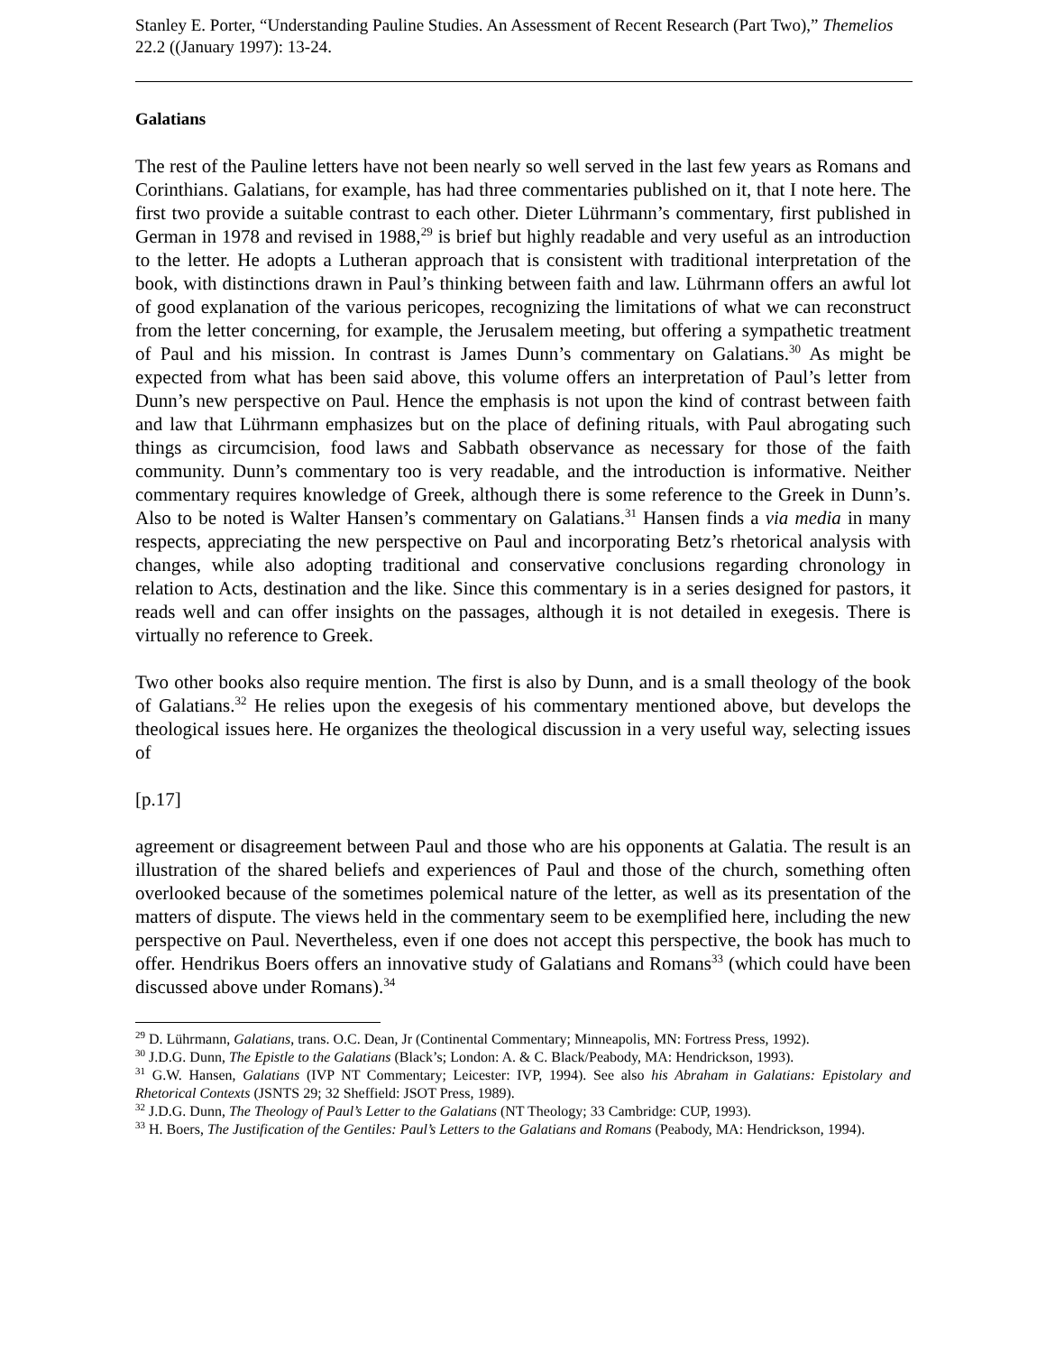Stanley E. Porter, “Understanding Pauline Studies. An Assessment of Recent Research (Part Two),” Themelios 22.2 ((January 1997): 13-24.
Galatians
The rest of the Pauline letters have not been nearly so well served in the last few years as Romans and Corinthians. Galatians, for example, has had three commentaries published on it, that I note here. The first two provide a suitable contrast to each other. Dieter Lührmann’s commentary, first published in German in 1978 and revised in 1988,<sup>29</sup> is brief but highly readable and very useful as an introduction to the letter. He adopts a Lutheran approach that is consistent with traditional interpretation of the book, with distinctions drawn in Paul’s thinking between faith and law. Lührmann offers an awful lot of good explanation of the various pericopes, recognizing the limitations of what we can reconstruct from the letter concerning, for example, the Jerusalem meeting, but offering a sympathetic treatment of Paul and his mission. In contrast is James Dunn’s commentary on Galatians.<sup>30</sup> As might be expected from what has been said above, this volume offers an interpretation of Paul’s letter from Dunn’s new perspective on Paul. Hence the emphasis is not upon the kind of contrast between faith and law that Lührmann emphasizes but on the place of defining rituals, with Paul abrogating such things as circumcision, food laws and Sabbath observance as necessary for those of the faith community. Dunn’s commentary too is very readable, and the introduction is informative. Neither commentary requires knowledge of Greek, although there is some reference to the Greek in Dunn’s. Also to be noted is Walter Hansen’s commentary on Galatians.<sup>31</sup> Hansen finds a via media in many respects, appreciating the new perspective on Paul and incorporating Betz’s rhetorical analysis with changes, while also adopting traditional and conservative conclusions regarding chronology in relation to Acts, destination and the like. Since this commentary is in a series designed for pastors, it reads well and can offer insights on the passages, although it is not detailed in exegesis. There is virtually no reference to Greek.
Two other books also require mention. The first is also by Dunn, and is a small theology of the book of Galatians.<sup>32</sup> He relies upon the exegesis of his commentary mentioned above, but develops the theological issues here. He organizes the theological discussion in a very useful way, selecting issues of
[p.17]
agreement or disagreement between Paul and those who are his opponents at Galatia. The result is an illustration of the shared beliefs and experiences of Paul and those of the church, something often overlooked because of the sometimes polemical nature of the letter, as well as its presentation of the matters of dispute. The views held in the commentary seem to be exemplified here, including the new perspective on Paul. Nevertheless, even if one does not accept this perspective, the book has much to offer. Hendrikus Boers offers an innovative study of Galatians and Romans<sup>33</sup> (which could have been discussed above under Romans).<sup>34</sup>
<sup>29</sup> D. Lührmann, Galatians, trans. O.C. Dean, Jr (Continental Commentary; Minneapolis, MN: Fortress Press, 1992).
<sup>30</sup> J.D.G. Dunn, The Epistle to the Galatians (Black’s; London: A. & C. Black/Peabody, MA: Hendrickson, 1993).
<sup>31</sup> G.W. Hansen, Galatians (IVP NT Commentary; Leicester: IVP, 1994). See also his Abraham in Galatians: Epistolary and Rhetorical Contexts (JSNTS 29; 32 Sheffield: JSOT Press, 1989).
<sup>32</sup> J.D.G. Dunn, The Theology of Paul’s Letter to the Galatians (NT Theology; 33 Cambridge: CUP, 1993).
<sup>33</sup> H. Boers, The Justification of the Gentiles: Paul’s Letters to the Galatians and Romans (Peabody, MA: Hendrickson, 1994).